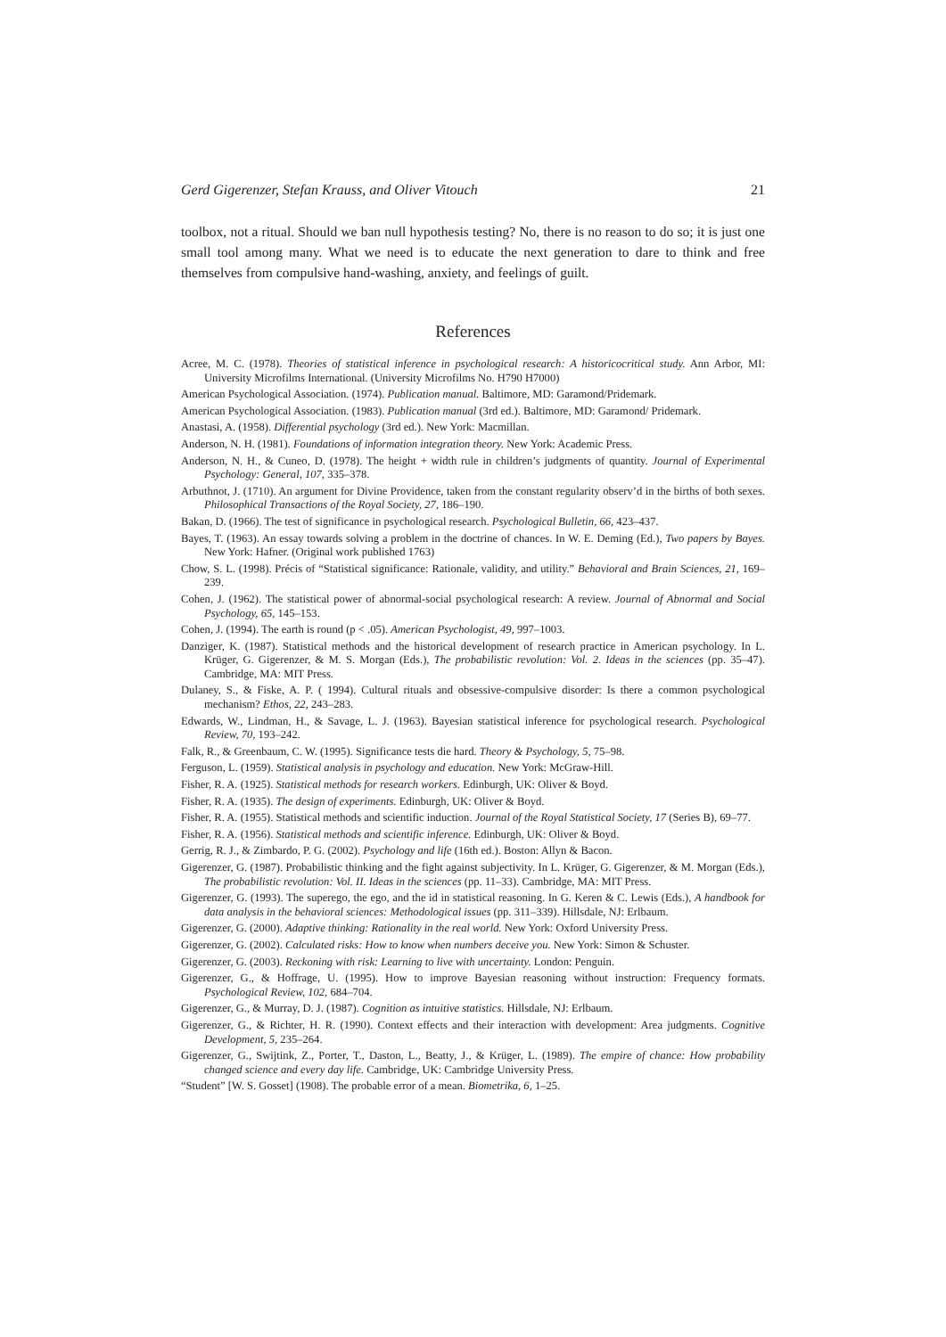Gerd Gigerenzer, Stefan Krauss, and Oliver Vitouch 21
toolbox, not a ritual. Should we ban null hypothesis testing? No, there is no reason to do so; it is just one small tool among many. What we need is to educate the next generation to dare to think and free themselves from compulsive hand-washing, anxiety, and feelings of guilt.
References
Acree, M. C. (1978). Theories of statistical inference in psychological research: A historicocritical study. Ann Arbor, MI: University Microfilms International. (University Microfilms No. H790 H7000)
American Psychological Association. (1974). Publication manual. Baltimore, MD: Garamond/Pridemark.
American Psychological Association. (1983). Publication manual (3rd ed.). Baltimore, MD: Garamond/ Pridemark.
Anastasi, A. (1958). Differential psychology (3rd ed.). New York: Macmillan.
Anderson, N. H. (1981). Foundations of information integration theory. New York: Academic Press.
Anderson, N. H., & Cuneo, D. (1978). The height + width rule in children’s judgments of quantity. Journal of Experimental Psychology: General, 107, 335–378.
Arbuthnot, J. (1710). An argument for Divine Providence, taken from the constant regularity observ’d in the births of both sexes. Philosophical Transactions of the Royal Society, 27, 186–190.
Bakan, D. (1966). The test of significance in psychological research. Psychological Bulletin, 66, 423–437.
Bayes, T. (1963). An essay towards solving a problem in the doctrine of chances. In W. E. Deming (Ed.), Two papers by Bayes. New York: Hafner. (Original work published 1763)
Chow, S. L. (1998). Précis of “Statistical significance: Rationale, validity, and utility.” Behavioral and Brain Sciences, 21, 169–239.
Cohen, J. (1962). The statistical power of abnormal-social psychological research: A review. Journal of Abnormal and Social Psychology, 65, 145–153.
Cohen, J. (1994). The earth is round (p < .05). American Psychologist, 49, 997–1003.
Danziger, K. (1987). Statistical methods and the historical development of research practice in American psychology. In L. Krüger, G. Gigerenzer, & M. S. Morgan (Eds.), The probabilistic revolution: Vol. 2. Ideas in the sciences (pp. 35–47). Cambridge, MA: MIT Press.
Dulaney, S., & Fiske, A. P. ( 1994). Cultural rituals and obsessive-compulsive disorder: Is there a common psychological mechanism? Ethos, 22, 243–283.
Edwards, W., Lindman, H., & Savage, L. J. (1963). Bayesian statistical inference for psychological research. Psychological Review, 70, 193–242.
Falk, R., & Greenbaum, C. W. (1995). Significance tests die hard. Theory & Psychology, 5, 75–98.
Ferguson, L. (1959). Statistical analysis in psychology and education. New York: McGraw-Hill.
Fisher, R. A. (1925). Statistical methods for research workers. Edinburgh, UK: Oliver & Boyd.
Fisher, R. A. (1935). The design of experiments. Edinburgh, UK: Oliver & Boyd.
Fisher, R. A. (1955). Statistical methods and scientific induction. Journal of the Royal Statistical Society, 17 (Series B), 69–77.
Fisher, R. A. (1956). Statistical methods and scientific inference. Edinburgh, UK: Oliver & Boyd.
Gerrig, R. J., & Zimbardo, P. G. (2002). Psychology and life (16th ed.). Boston: Allyn & Bacon.
Gigerenzer, G. (1987). Probabilistic thinking and the fight against subjectivity. In L. Krüger, G. Gigerenzer, & M. Morgan (Eds.), The probabilistic revolution: Vol. II. Ideas in the sciences (pp. 11–33). Cambridge, MA: MIT Press.
Gigerenzer, G. (1993). The superego, the ego, and the id in statistical reasoning. In G. Keren & C. Lewis (Eds.), A handbook for data analysis in the behavioral sciences: Methodological issues (pp. 311–339). Hillsdale, NJ: Erlbaum.
Gigerenzer, G. (2000). Adaptive thinking: Rationality in the real world. New York: Oxford University Press.
Gigerenzer, G. (2002). Calculated risks: How to know when numbers deceive you. New York: Simon & Schuster.
Gigerenzer, G. (2003). Reckoning with risk: Learning to live with uncertainty. London: Penguin.
Gigerenzer, G., & Hoffrage, U. (1995). How to improve Bayesian reasoning without instruction: Frequency formats. Psychological Review, 102, 684–704.
Gigerenzer, G., & Murray, D. J. (1987). Cognition as intuitive statistics. Hillsdale, NJ: Erlbaum.
Gigerenzer, G., & Richter, H. R. (1990). Context effects and their interaction with development: Area judgments. Cognitive Development, 5, 235–264.
Gigerenzer, G., Swijtink, Z., Porter, T., Daston, L., Beatty, J., & Krüger, L. (1989). The empire of chance: How probability changed science and every day life. Cambridge, UK: Cambridge University Press.
“Student” [W. S. Gosset] (1908). The probable error of a mean. Biometrika, 6, 1–25.